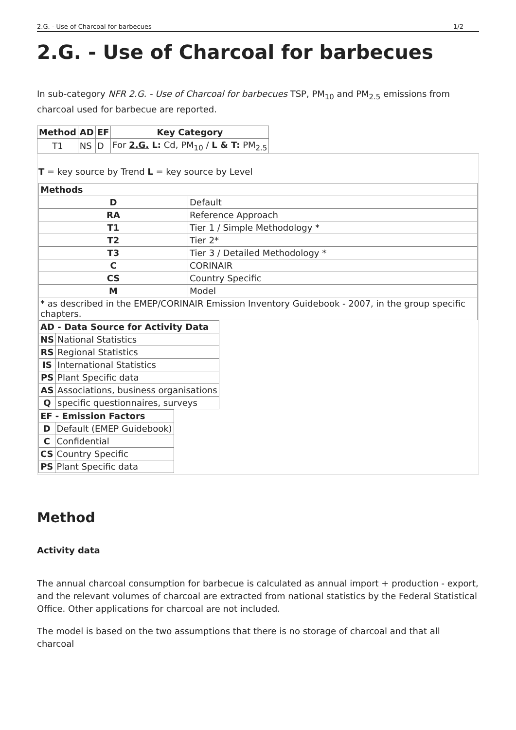2.G. - Use of Charcoal for barbecues 1/2
2.G. - Use of Charcoal for barbecues
In sub-category NFR 2.G. - Use of Charcoal for barbecues TSP, PM<sub>10</sub> and PM<sub>2.5</sub> emissions from charcoal used for barbecue are reported.
| Method | AD | EF | Key Category |
| --- | --- | --- | --- |
| T1 | NS | D | For 2.G. L: Cd, PM<sub>10</sub> / L & T: PM<sub>2.5</sub> |
T = key source by Trend L = key source by Level
| Methods | |
| --- | --- |
| D | Default |
| RA | Reference Approach |
| T1 | Tier 1 / Simple Methodology * |
| T2 | Tier 2* |
| T3 | Tier 3 / Detailed Methodology * |
| C | CORINAIR |
| CS | Country Specific |
| M | Model |
| * as described in the EMEP/CORINAIR Emission Inventory Guidebook - 2007, in the group specific chapters. | |
| AD - Data Source for Activity Data | |
| --- | --- |
| NS | National Statistics |
| RS | Regional Statistics |
| IS | International Statistics |
| PS | Plant Specific data |
| AS | Associations, business organisations |
| Q | specific questionnaires, surveys |
| EF - Emission Factors | |
| --- | --- |
| D | Default (EMEP Guidebook) |
| C | Confidential |
| CS | Country Specific |
| PS | Plant Specific data |
Method
Activity data
The annual charcoal consumption for barbecue is calculated as annual import + production - export, and the relevant volumes of charcoal are extracted from national statistics by the Federal Statistical Office. Other applications for charcoal are not included.
The model is based on the two assumptions that there is no storage of charcoal and that all charcoal